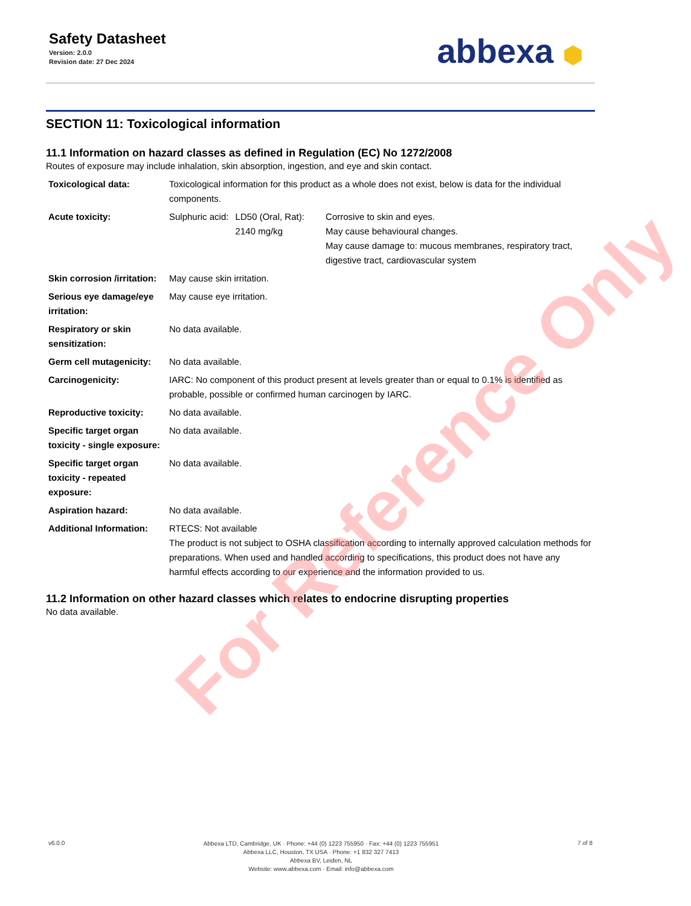Safety Datasheet
Version: 2.0.0
Revision date: 27 Dec 2024
abbexa ⬢
SECTION 11: Toxicological information
11.1 Information on hazard classes as defined in Regulation (EC) No 1272/2008
Routes of exposure may include inhalation, skin absorption, ingestion, and eye and skin contact.
| Toxicological data: | Toxicological information for this product as a whole does not exist, below is data for the individual components. | | |
| Acute toxicity: | Sulphuric acid: | LD50 (Oral, Rat): 2140 mg/kg | Corrosive to skin and eyes. May cause behavioural changes. May cause damage to: mucous membranes, respiratory tract, digestive tract, cardiovascular system |
| Skin corrosion /irritation: | May cause skin irritation. | | |
| Serious eye damage/eye irritation: | May cause eye irritation. | | |
| Respiratory or skin sensitization: | No data available. | | |
| Germ cell mutagenicity: | No data available. | | |
| Carcinogenicity: | IARC: No component of this product present at levels greater than or equal to 0.1% is identified as probable, possible or confirmed human carcinogen by IARC. | | |
| Reproductive toxicity: | No data available. | | |
| Specific target organ toxicity - single exposure: | No data available. | | |
| Specific target organ toxicity - repeated exposure: | No data available. | | |
| Aspiration hazard: | No data available. | | |
| Additional Information: | RTECS: Not available The product is not subject to OSHA classification according to internally approved calculation methods for preparations. When used and handled according to specifications, this product does not have any harmful effects according to our experience and the information provided to us. | | |
11.2 Information on other hazard classes which relates to endocrine disrupting properties
No data available.
For Reference Only
v6.0.0
Abbexa LTD, Cambridge, UK · Phone: +44 (0) 1223 755950 · Fax: +44 (0) 1223 755951
Abbexa LLC, Houston, TX USA · Phone: +1 832 327 7413
Abbexa BV, Leiden, NL
Website: www.abbexa.com · Email: info@abbexa.com
7 of 8